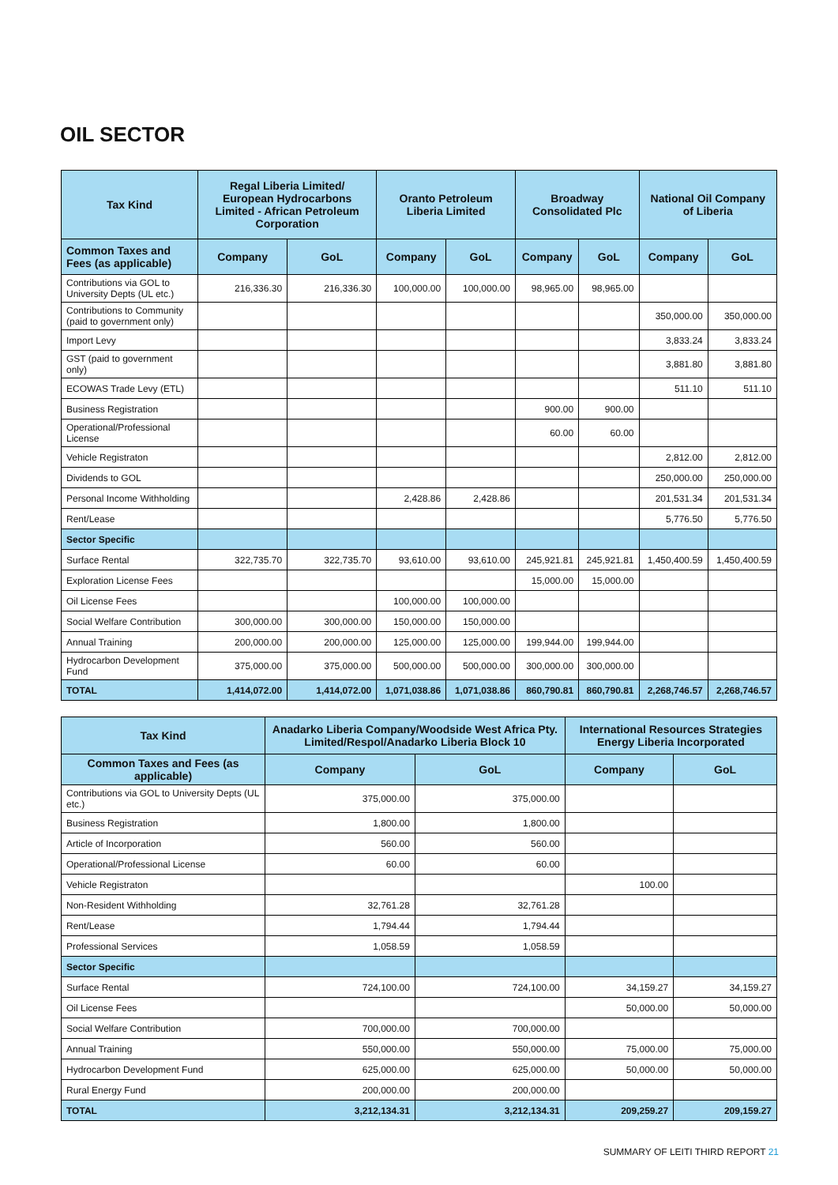OIL SECTOR
| Tax Kind | Regal Liberia Limited/ European Hydrocarbons Limited - African Petroleum Corporation | | Oranto Petroleum Liberia Limited | | Broadway Consolidated Plc | | National Oil Company of Liberia | |
| --- | --- | --- | --- | --- | --- | --- | --- | --- |
| Common Taxes and Fees (as applicable) | Company | GoL | Company | GoL | Company | GoL | Company | GoL |
| Contributions via GOL to University Depts (UL etc.) | 216,336.30 | 216,336.30 | 100,000.00 | 100,000.00 | 98,965.00 | 98,965.00 | | |
| Contributions to Community (paid to government only) | | | | | | | 350,000.00 | 350,000.00 |
| Import Levy | | | | | | | 3,833.24 | 3,833.24 |
| GST (paid to government only) | | | | | | | 3,881.80 | 3,881.80 |
| ECOWAS Trade Levy (ETL) | | | | | | | 511.10 | 511.10 |
| Business Registration | | | | | 900.00 | 900.00 | | |
| Operational/Professional License | | | | | 60.00 | 60.00 | | |
| Vehicle Registraton | | | | | | | 2,812.00 | 2,812.00 |
| Dividends to GOL | | | | | | | 250,000.00 | 250,000.00 |
| Personal Income Withholding | | | 2,428.86 | 2,428.86 | | | 201,531.34 | 201,531.34 |
| Rent/Lease | | | | | | | 5,776.50 | 5,776.50 |
| Sector Specific | | | | | | | | |
| Surface Rental | 322,735.70 | 322,735.70 | 93,610.00 | 93,610.00 | 245,921.81 | 245,921.81 | 1,450,400.59 | 1,450,400.59 |
| Exploration License Fees | | | | | 15,000.00 | 15,000.00 | | |
| Oil License Fees | | | 100,000.00 | 100,000.00 | | | | |
| Social Welfare Contribution | 300,000.00 | 300,000.00 | 150,000.00 | 150,000.00 | | | | |
| Annual Training | 200,000.00 | 200,000.00 | 125,000.00 | 125,000.00 | 199,944.00 | 199,944.00 | | |
| Hydrocarbon Development Fund | 375,000.00 | 375,000.00 | 500,000.00 | 500,000.00 | 300,000.00 | 300,000.00 | | |
| TOTAL | 1,414,072.00 | 1,414,072.00 | 1,071,038.86 | 1,071,038.86 | 860,790.81 | 860,790.81 | 2,268,746.57 | 2,268,746.57 |
| Tax Kind | Anadarko Liberia Company/Woodside West Africa Pty. Limited/Respol/Anadarko Liberia Block 10 | | International Resources Strategies Energy Liberia Incorporated | |
| --- | --- | --- | --- | --- |
| Common Taxes and Fees (as applicable) | Company | GoL | Company | GoL |
| Contributions via GOL to University Depts (UL etc.) | 375,000.00 | 375,000.00 | | |
| Business Registration | 1,800.00 | 1,800.00 | | |
| Article of Incorporation | 560.00 | 560.00 | | |
| Operational/Professional License | 60.00 | 60.00 | | |
| Vehicle Registraton | | | 100.00 | |
| Non-Resident Withholding | 32,761.28 | 32,761.28 | | |
| Rent/Lease | 1,794.44 | 1,794.44 | | |
| Professional Services | 1,058.59 | 1,058.59 | | |
| Sector Specific | | | | |
| Surface Rental | 724,100.00 | 724,100.00 | 34,159.27 | 34,159.27 |
| Oil License Fees | | | 50,000.00 | 50,000.00 |
| Social Welfare Contribution | 700,000.00 | 700,000.00 | | |
| Annual Training | 550,000.00 | 550,000.00 | 75,000.00 | 75,000.00 |
| Hydrocarbon Development Fund | 625,000.00 | 625,000.00 | 50,000.00 | 50,000.00 |
| Rural Energy Fund | 200,000.00 | 200,000.00 | | |
| TOTAL | 3,212,134.31 | 3,212,134.31 | 209,259.27 | 209,159.27 |
SUMMARY OF LEITI THIRD REPORT 21